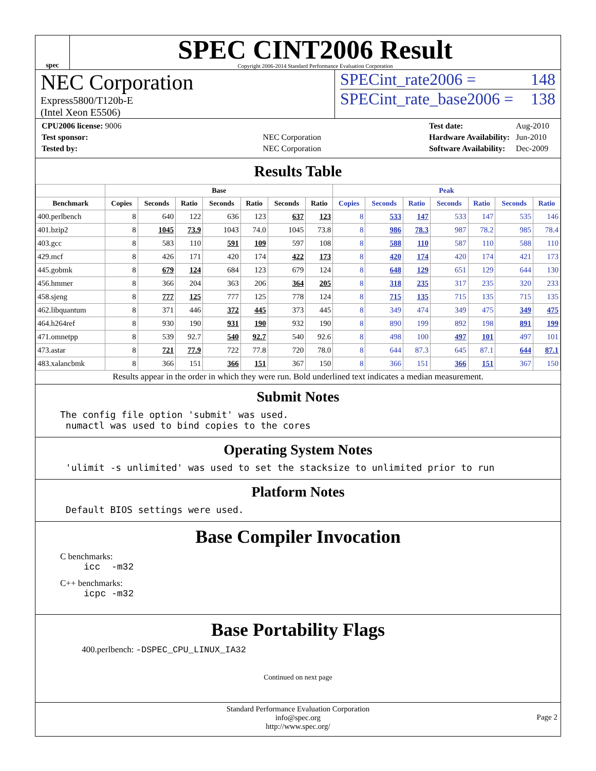spec
SPEC CINT2006 Result
Copyright 2006-2014 Standard Performance Evaluation Corporation
NEC Corporation
Express5800/T120b-E
(Intel Xeon E5506)
SPECint_rate2006 = 148
SPECint_rate_base2006 = 138
| CPU2006 license: 9006 | |
| Test sponsor: | NEC Corporation |
| Tested by: | NEC Corporation |
| Test date: | Aug-2010 |
| Hardware Availability: | Jun-2010 |
| Software Availability: | Dec-2009 |
Results Table
| | Base | | | | | | | Peak | | | | | | |
| --- | --- | --- | --- | --- | --- | --- | --- | --- | --- | --- | --- | --- | --- | --- |
| Benchmark | Copies | Seconds | Ratio | Seconds | Ratio | Seconds | Ratio | Copies | Seconds | Ratio | Seconds | Ratio | Seconds | Ratio |
| 400.perlbench | 8 | 640 | 122 | 636 | 123 | 637 | 123 | 8 | 533 | 147 | 533 | 147 | 535 | 146 |
| 401.bzip2 | 8 | 1045 | 73.9 | 1043 | 74.0 | 1045 | 73.8 | 8 | 986 | 78.3 | 987 | 78.2 | 985 | 78.4 |
| 403.gcc | 8 | 583 | 110 | 591 | 109 | 597 | 108 | 8 | 588 | 110 | 587 | 110 | 588 | 110 |
| 429.mcf | 8 | 426 | 171 | 420 | 174 | 422 | 173 | 8 | 420 | 174 | 420 | 174 | 421 | 173 |
| 445.gobmk | 8 | 679 | 124 | 684 | 123 | 679 | 124 | 8 | 648 | 129 | 651 | 129 | 644 | 130 |
| 456.hmmer | 8 | 366 | 204 | 363 | 206 | 364 | 205 | 8 | 318 | 235 | 317 | 235 | 320 | 233 |
| 458.sjeng | 8 | 777 | 125 | 777 | 125 | 778 | 124 | 8 | 715 | 135 | 715 | 135 | 715 | 135 |
| 462.libquantum | 8 | 371 | 446 | 372 | 445 | 373 | 445 | 8 | 349 | 474 | 349 | 475 | 349 | 475 |
| 464.h264ref | 8 | 930 | 190 | 931 | 190 | 932 | 190 | 8 | 890 | 199 | 892 | 198 | 891 | 199 |
| 471.omnetpp | 8 | 539 | 92.7 | 540 | 92.7 | 540 | 92.6 | 8 | 498 | 100 | 497 | 101 | 497 | 101 |
| 473.astar | 8 | 721 | 77.9 | 722 | 77.8 | 720 | 78.0 | 8 | 644 | 87.3 | 645 | 87.1 | 644 | 87.1 |
| 483.xalancbmk | 8 | 366 | 151 | 366 | 151 | 367 | 150 | 8 | 366 | 151 | 366 | 151 | 367 | 150 |
Results appear in the order in which they were run. Bold underlined text indicates a median measurement.
Submit Notes
The config file option 'submit' was used.
 numactl was used to bind copies to the cores
Operating System Notes
 'ulimit -s unlimited' was used to set the stacksize to unlimited prior to run
Platform Notes
 Default BIOS settings were used.
Base Compiler Invocation
C benchmarks:
icc  -m32
C++ benchmarks:
icpc -m32
Base Portability Flags
400.perlbench: -DSPEC_CPU_LINUX_IA32
Continued on next page
Standard Performance Evaluation Corporation
info@spec.org
http://www.spec.org/
Page 2